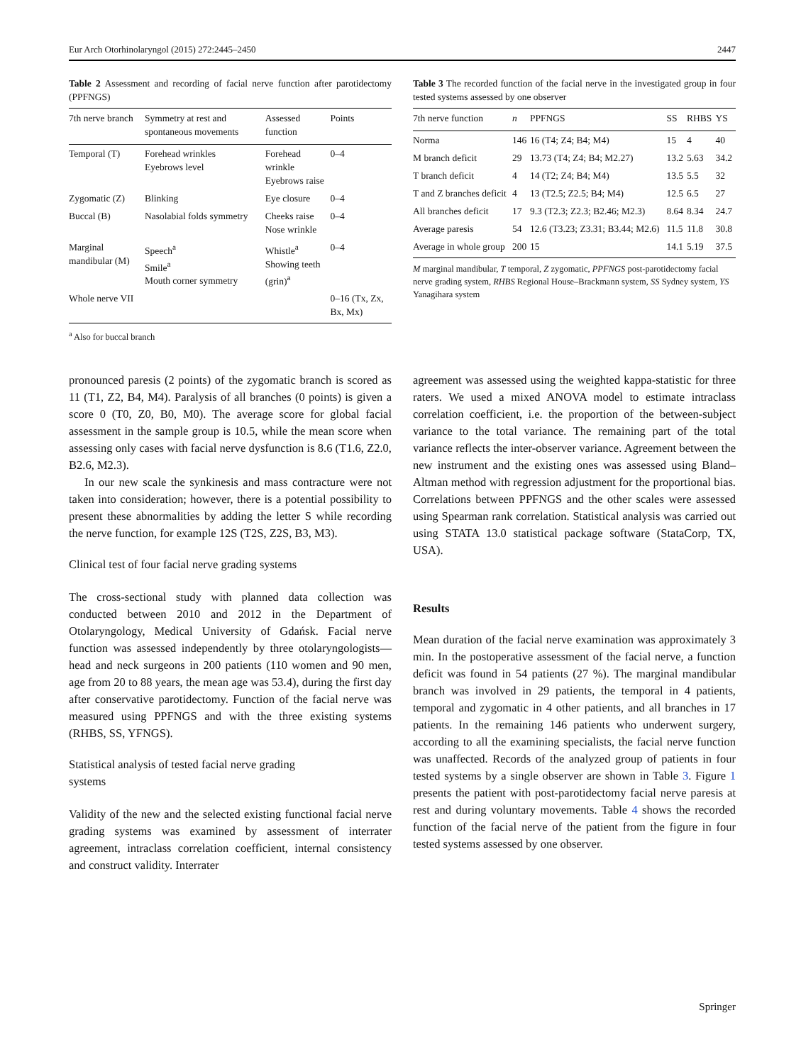Eur Arch Otorhinolaryngol (2015) 272:2445–2450 2447
Table 2 Assessment and recording of facial nerve function after parotidectomy (PPFNGS)
| 7th nerve branch | Symmetry at rest and spontaneous movements | Assessed function | Points |
| --- | --- | --- | --- |
| Temporal (T) | Forehead wrinkles Eyebrows level | Forehead wrinkle Eyebrows raise | 0–4 |
| Zygomatic (Z) | Blinking | Eye closure | 0–4 |
| Buccal (B) | Nasolabial folds symmetry | Cheeks raise Nose wrinkle | 0–4 |
| Marginal mandibular (M) | Speech<sup>a</sup> Smile<sup>a</sup> Mouth corner symmetry | Whistle<sup>a</sup> Showing teeth (grin)<sup>a</sup> | 0–4 |
| Whole nerve VII | | | 0–16 (Tx, Zx, Bx, Mx) |
<sup>a</sup> Also for buccal branch
Table 3 The recorded function of the facial nerve in the investigated group in four tested systems assessed by one observer
| 7th nerve function | n | PPFNGS | SS | RHBS | YS |
| --- | --- | --- | --- | --- | --- |
| Norma | 146 | 16 (T4; Z4; B4; M4) | 15 | 4 | 40 |
| M branch deficit | 29 | 13.73 (T4; Z4; B4; M2.27) | 13.2 | 5.63 | 34.2 |
| T branch deficit | 4 | 14 (T2; Z4; B4; M4) | 13.5 | 5.5 | 32 |
| T and Z branches deficit | 4 | 13 (T2.5; Z2.5; B4; M4) | 12.5 | 6.5 | 27 |
| All branches deficit | 17 | 9.3 (T2.3; Z2.3; B2.46; M2.3) | 8.64 | 8.34 | 24.7 |
| Average paresis | 54 | 12.6 (T3.23; Z3.31; B3.44; M2.6) | 11.5 | 11.8 | 30.8 |
| Average in whole group | 200 | 15 | 14.1 | 5.19 | 37.5 |
M marginal mandibular, T temporal, Z zygomatic, PPFNGS post-parotidectomy facial nerve grading system, RHBS Regional House–Brackmann system, SS Sydney system, YS Yanagihara system
pronounced paresis (2 points) of the zygomatic branch is scored as 11 (T1, Z2, B4, M4). Paralysis of all branches (0 points) is given a score 0 (T0, Z0, B0, M0). The average score for global facial assessment in the sample group is 10.5, while the mean score when assessing only cases with facial nerve dysfunction is 8.6 (T1.6, Z2.0, B2.6, M2.3).
In our new scale the synkinesis and mass contracture were not taken into consideration; however, there is a potential possibility to present these abnormalities by adding the letter S while recording the nerve function, for example 12S (T2S, Z2S, B3, M3).
Clinical test of four facial nerve grading systems
The cross-sectional study with planned data collection was conducted between 2010 and 2012 in the Department of Otolaryngology, Medical University of Gdańsk. Facial nerve function was assessed independently by three otolaryngologists—head and neck surgeons in 200 patients (110 women and 90 men, age from 20 to 88 years, the mean age was 53.4), during the first day after conservative parotidectomy. Function of the facial nerve was measured using PPFNGS and with the three existing systems (RHBS, SS, YFNGS).
Statistical analysis of tested facial nerve grading
systems
Validity of the new and the selected existing functional facial nerve grading systems was examined by assessment of interrater agreement, intraclass correlation coefficient, internal consistency and construct validity. Interrater
agreement was assessed using the weighted kappa-statistic for three raters. We used a mixed ANOVA model to estimate intraclass correlation coefficient, i.e. the proportion of the between-subject variance to the total variance. The remaining part of the total variance reflects the inter-observer variance. Agreement between the new instrument and the existing ones was assessed using Bland–Altman method with regression adjustment for the proportional bias. Correlations between PPFNGS and the other scales were assessed using Spearman rank correlation. Statistical analysis was carried out using STATA 13.0 statistical package software (StataCorp, TX, USA).
Results
Mean duration of the facial nerve examination was approximately 3 min. In the postoperative assessment of the facial nerve, a function deficit was found in 54 patients (27 %). The marginal mandibular branch was involved in 29 patients, the temporal in 4 patients, temporal and zygomatic in 4 other patients, and all branches in 17 patients. In the remaining 146 patients who underwent surgery, according to all the examining specialists, the facial nerve function was unaffected. Records of the analyzed group of patients in four tested systems by a single observer are shown in Table 3. Figure 1 presents the patient with post-parotidectomy facial nerve paresis at rest and during voluntary movements. Table 4 shows the recorded function of the facial nerve of the patient from the figure in four tested systems assessed by one observer.
Springer